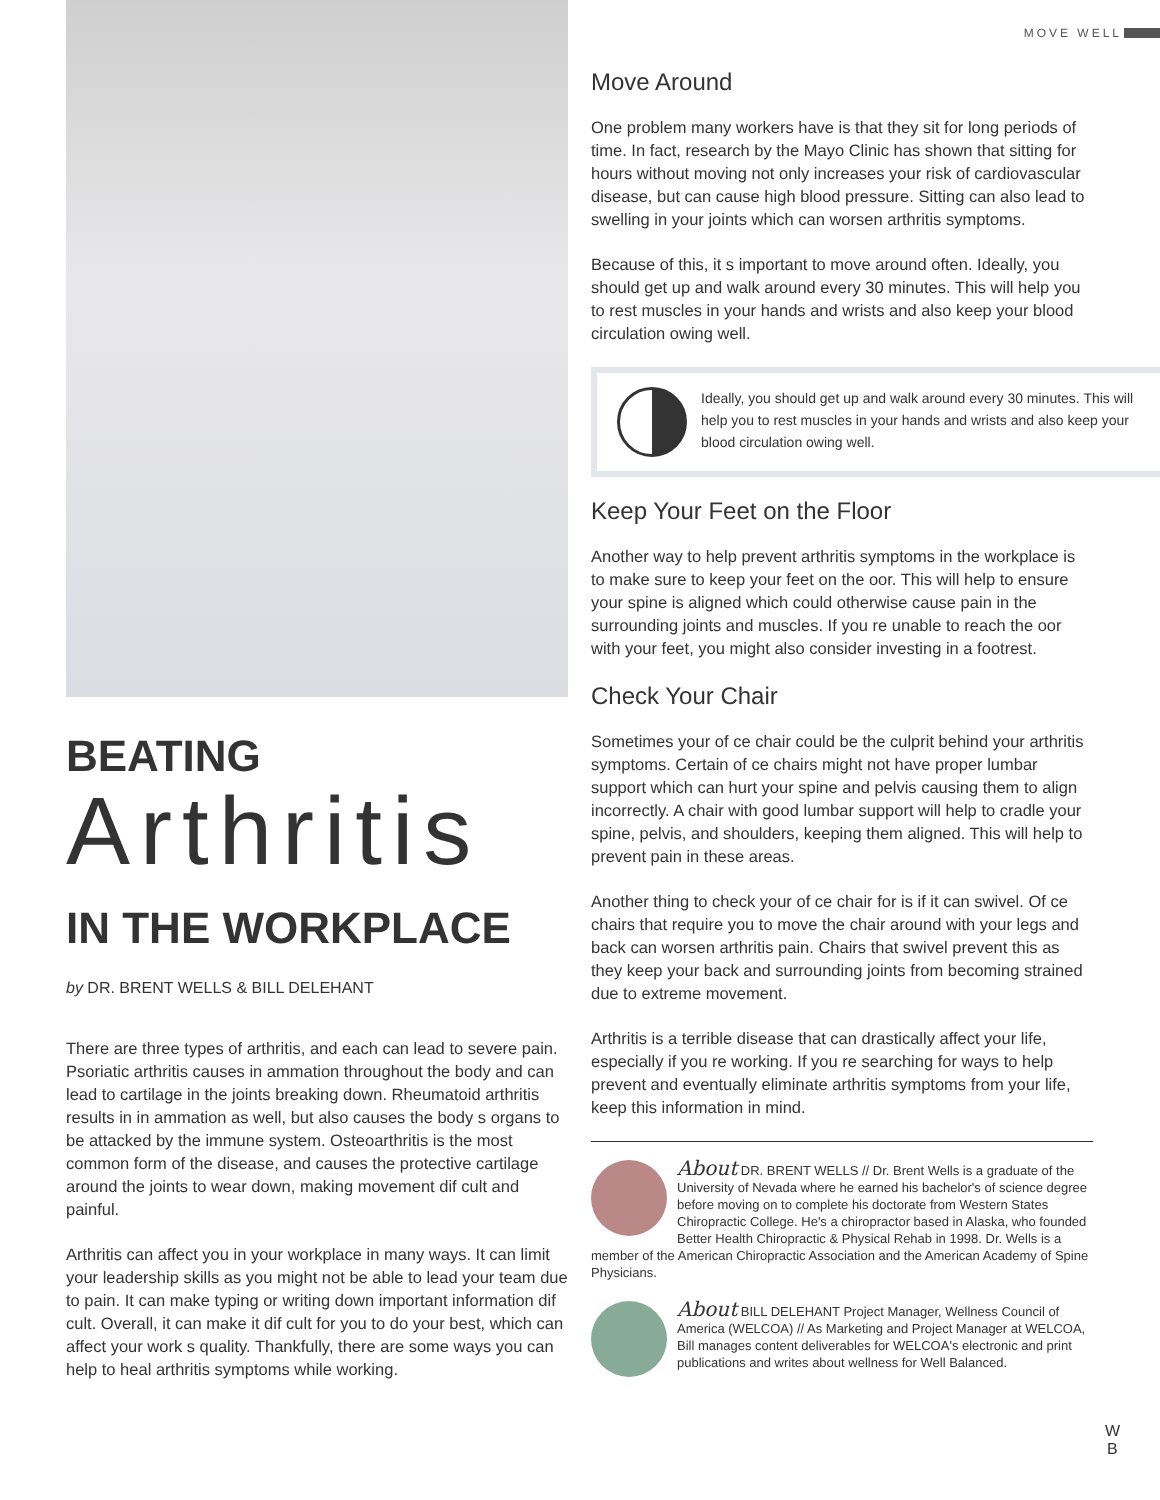MOVE WELL
BEATING
Arthritis
IN THE WORKPLACE
by DR. BRENT WELLS & BILL DELEHANT
There are three types of arthritis, and each can lead to severe pain. Psoriatic arthritis causes in ammation throughout the body and can lead to cartilage in the joints breaking down. Rheumatoid arthritis results in in ammation as well, but also causes the body s organs to be attacked by the immune system. Osteoarthritis is the most common form of the disease, and causes the protective cartilage around the joints to wear down, making movement dif cult and painful.
Arthritis can affect you in your workplace in many ways. It can limit your leadership skills as you might not be able to lead your team due to pain. It can make typing or writing down important information dif cult. Overall, it can make it dif cult for you to do your best, which can affect your work s quality. Thankfully, there are some ways you can help to heal arthritis symptoms while working.
Move Around
One problem many workers have is that they sit for long periods of time. In fact, research by the Mayo Clinic has shown that sitting for hours without moving not only increases your risk of cardiovascular disease, but can cause high blood pressure. Sitting can also lead to swelling in your joints which can worsen arthritis symptoms.
Because of this, it s important to move around often. Ideally, you should get up and walk around every 30 minutes. This will help you to rest muscles in your hands and wrists and also keep your blood circulation owing well.
Ideally, you should get up and walk around every 30 minutes. This will help you to rest muscles in your hands and wrists and also keep your blood circulation owing well.
Keep Your Feet on the Floor
Another way to help prevent arthritis symptoms in the workplace is to make sure to keep your feet on the oor. This will help to ensure your spine is aligned which could otherwise cause pain in the surrounding joints and muscles. If you re unable to reach the oor with your feet, you might also consider investing in a footrest.
Check Your Chair
Sometimes your of ce chair could be the culprit behind your arthritis symptoms. Certain of ce chairs might not have proper lumbar support which can hurt your spine and pelvis causing them to align incorrectly. A chair with good lumbar support will help to cradle your spine, pelvis, and shoulders, keeping them aligned. This will help to prevent pain in these areas.
Another thing to check your of ce chair for is if it can swivel. Of ce chairs that require you to move the chair around with your legs and back can worsen arthritis pain. Chairs that swivel prevent this as they keep your back and surrounding joints from becoming strained due to extreme movement.
Arthritis is a terrible disease that can drastically affect your life, especially if you re working. If you re searching for ways to help prevent and eventually eliminate arthritis symptoms from your life, keep this information in mind.
About DR. BRENT WELLS // Dr. Brent Wells is a graduate of the University of Nevada where he earned his bachelor's of science degree before moving on to complete his doctorate from Western States Chiropractic College. He's a chiropractor based in Alaska, who founded Better Health Chiropractic & Physical Rehab in 1998. Dr. Wells is a member of the American Chiropractic Association and the American Academy of Spine Physicians.
About BILL DELEHANT Project Manager, Wellness Council of America (WELCOA) // As Marketing and Project Manager at WELCOA, Bill manages content deliverables for WELCOA's electronic and print publications and writes about wellness for Well Balanced.
W
B